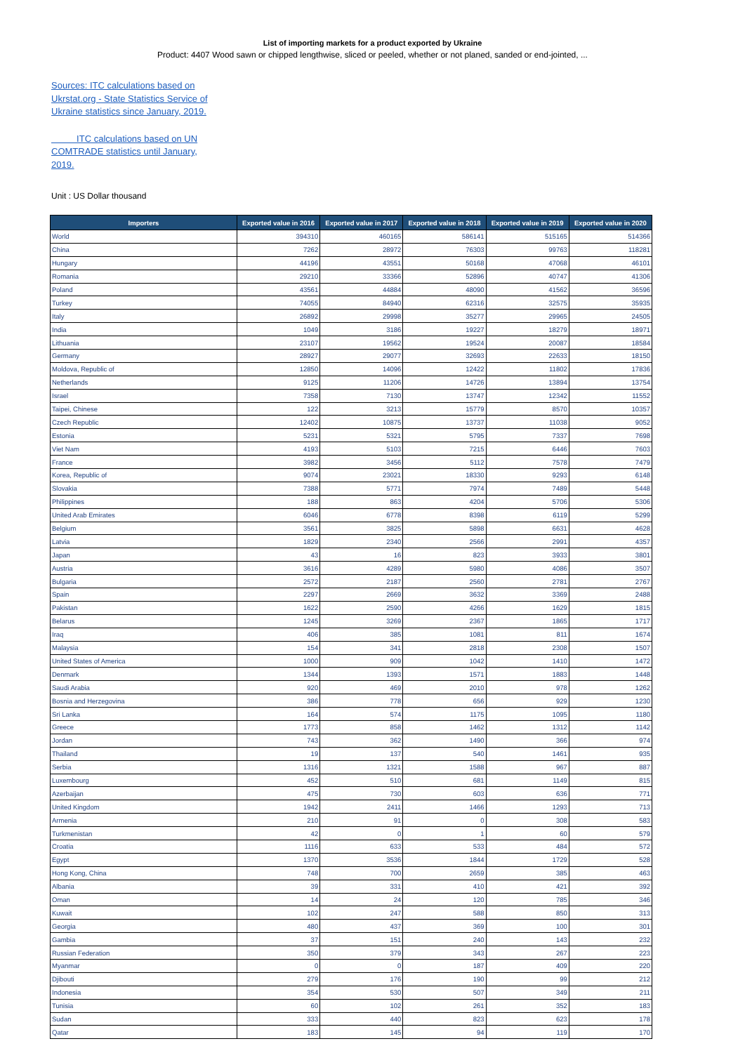List of importing markets for a product exported by Ukraine
Product: 4407 Wood sawn or chipped lengthwise, sliced or peeled, whether or not planed, sanded or end-jointed, ...
Sources: ITC calculations based on Ukrstat.org - State Statistics Service of Ukraine statistics since January, 2019.
ITC calculations based on UN COMTRADE statistics until January, 2019.
Unit : US Dollar thousand
| Importers | Exported value in 2016 | Exported value in 2017 | Exported value in 2018 | Exported value in 2019 | Exported value in 2020 |
| --- | --- | --- | --- | --- | --- |
| World | 394310 | 460165 | 586141 | 515165 | 514366 |
| China | 7262 | 28972 | 76303 | 99763 | 118281 |
| Hungary | 44196 | 43551 | 50168 | 47068 | 46101 |
| Romania | 29210 | 33366 | 52896 | 40747 | 41306 |
| Poland | 43561 | 44884 | 48090 | 41562 | 36596 |
| Turkey | 74055 | 84940 | 62316 | 32575 | 35935 |
| Italy | 26892 | 29998 | 35277 | 29965 | 24505 |
| India | 1049 | 3186 | 19227 | 18279 | 18971 |
| Lithuania | 23107 | 19562 | 19524 | 20087 | 18584 |
| Germany | 28927 | 29077 | 32693 | 22633 | 18150 |
| Moldova, Republic of | 12850 | 14096 | 12422 | 11802 | 17836 |
| Netherlands | 9125 | 11206 | 14726 | 13894 | 13754 |
| Israel | 7358 | 7130 | 13747 | 12342 | 11552 |
| Taipei, Chinese | 122 | 3213 | 15779 | 8570 | 10357 |
| Czech Republic | 12402 | 10875 | 13737 | 11038 | 9052 |
| Estonia | 5231 | 5321 | 5795 | 7337 | 7698 |
| Viet Nam | 4193 | 5103 | 7215 | 6446 | 7603 |
| France | 3982 | 3456 | 5112 | 7578 | 7479 |
| Korea, Republic of | 9074 | 23021 | 18330 | 9293 | 6148 |
| Slovakia | 7388 | 5771 | 7974 | 7489 | 5448 |
| Philippines | 188 | 863 | 4204 | 5706 | 5306 |
| United Arab Emirates | 6046 | 6778 | 8398 | 6119 | 5299 |
| Belgium | 3561 | 3825 | 5898 | 6631 | 4628 |
| Latvia | 1829 | 2340 | 2566 | 2991 | 4357 |
| Japan | 43 | 16 | 823 | 3933 | 3801 |
| Austria | 3616 | 4289 | 5980 | 4086 | 3507 |
| Bulgaria | 2572 | 2187 | 2560 | 2781 | 2767 |
| Spain | 2297 | 2669 | 3632 | 3369 | 2488 |
| Pakistan | 1622 | 2590 | 4266 | 1629 | 1815 |
| Belarus | 1245 | 3269 | 2367 | 1865 | 1717 |
| Iraq | 406 | 385 | 1081 | 811 | 1674 |
| Malaysia | 154 | 341 | 2818 | 2308 | 1507 |
| United States of America | 1000 | 909 | 1042 | 1410 | 1472 |
| Denmark | 1344 | 1393 | 1571 | 1883 | 1448 |
| Saudi Arabia | 920 | 469 | 2010 | 978 | 1262 |
| Bosnia and Herzegovina | 386 | 778 | 656 | 929 | 1230 |
| Sri Lanka | 164 | 574 | 1175 | 1095 | 1180 |
| Greece | 1773 | 858 | 1462 | 1312 | 1142 |
| Jordan | 743 | 362 | 1490 | 366 | 974 |
| Thailand | 19 | 137 | 540 | 1461 | 935 |
| Serbia | 1316 | 1321 | 1588 | 967 | 887 |
| Luxembourg | 452 | 510 | 681 | 1149 | 815 |
| Azerbaijan | 475 | 730 | 603 | 636 | 771 |
| United Kingdom | 1942 | 2411 | 1466 | 1293 | 713 |
| Armenia | 210 | 91 | 0 | 308 | 583 |
| Turkmenistan | 42 | 0 | 1 | 60 | 579 |
| Croatia | 1116 | 633 | 533 | 484 | 572 |
| Egypt | 1370 | 3536 | 1844 | 1729 | 528 |
| Hong Kong, China | 748 | 700 | 2659 | 385 | 463 |
| Albania | 39 | 331 | 410 | 421 | 392 |
| Oman | 14 | 24 | 120 | 785 | 346 |
| Kuwait | 102 | 247 | 588 | 850 | 313 |
| Georgia | 480 | 437 | 369 | 100 | 301 |
| Gambia | 37 | 151 | 240 | 143 | 232 |
| Russian Federation | 350 | 379 | 343 | 267 | 223 |
| Myanmar | 0 | 0 | 187 | 409 | 220 |
| Djibouti | 279 | 176 | 190 | 99 | 212 |
| Indonesia | 354 | 530 | 507 | 349 | 211 |
| Tunisia | 60 | 102 | 261 | 352 | 183 |
| Sudan | 333 | 440 | 823 | 623 | 178 |
| Qatar | 183 | 145 | 94 | 119 | 170 |